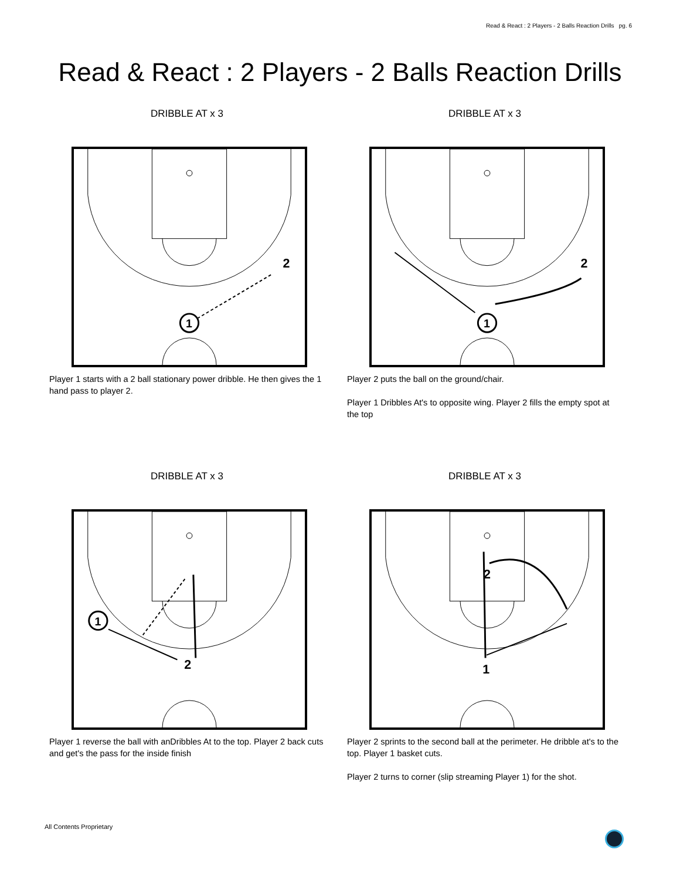Read & React : 2 Players - 2 Balls Reaction Drills pg. 6
Read & React : 2 Players - 2 Balls Reaction Drills
DRIBBLE AT x 3
1
2
Player 1 starts with a 2 ball stationary power dribble. He then gives the 1 hand pass to player 2.
DRIBBLE AT x 3
1
2
Player 2 puts the ball on the ground/chair.
Player 1 Dribbles At's to opposite wing. Player 2 fills the empty spot at the top
DRIBBLE AT x 3
1
2
Player 1 reverse the ball with anDribbles At to the top. Player 2 back cuts and get's the pass for the inside finish
DRIBBLE AT x 3
1
2
Player 2 sprints to the second ball at the perimeter. He dribble at's to the top. Player 1 basket cuts.
Player 2 turns to corner (slip streaming Player 1) for the shot.
All Contents Proprietary